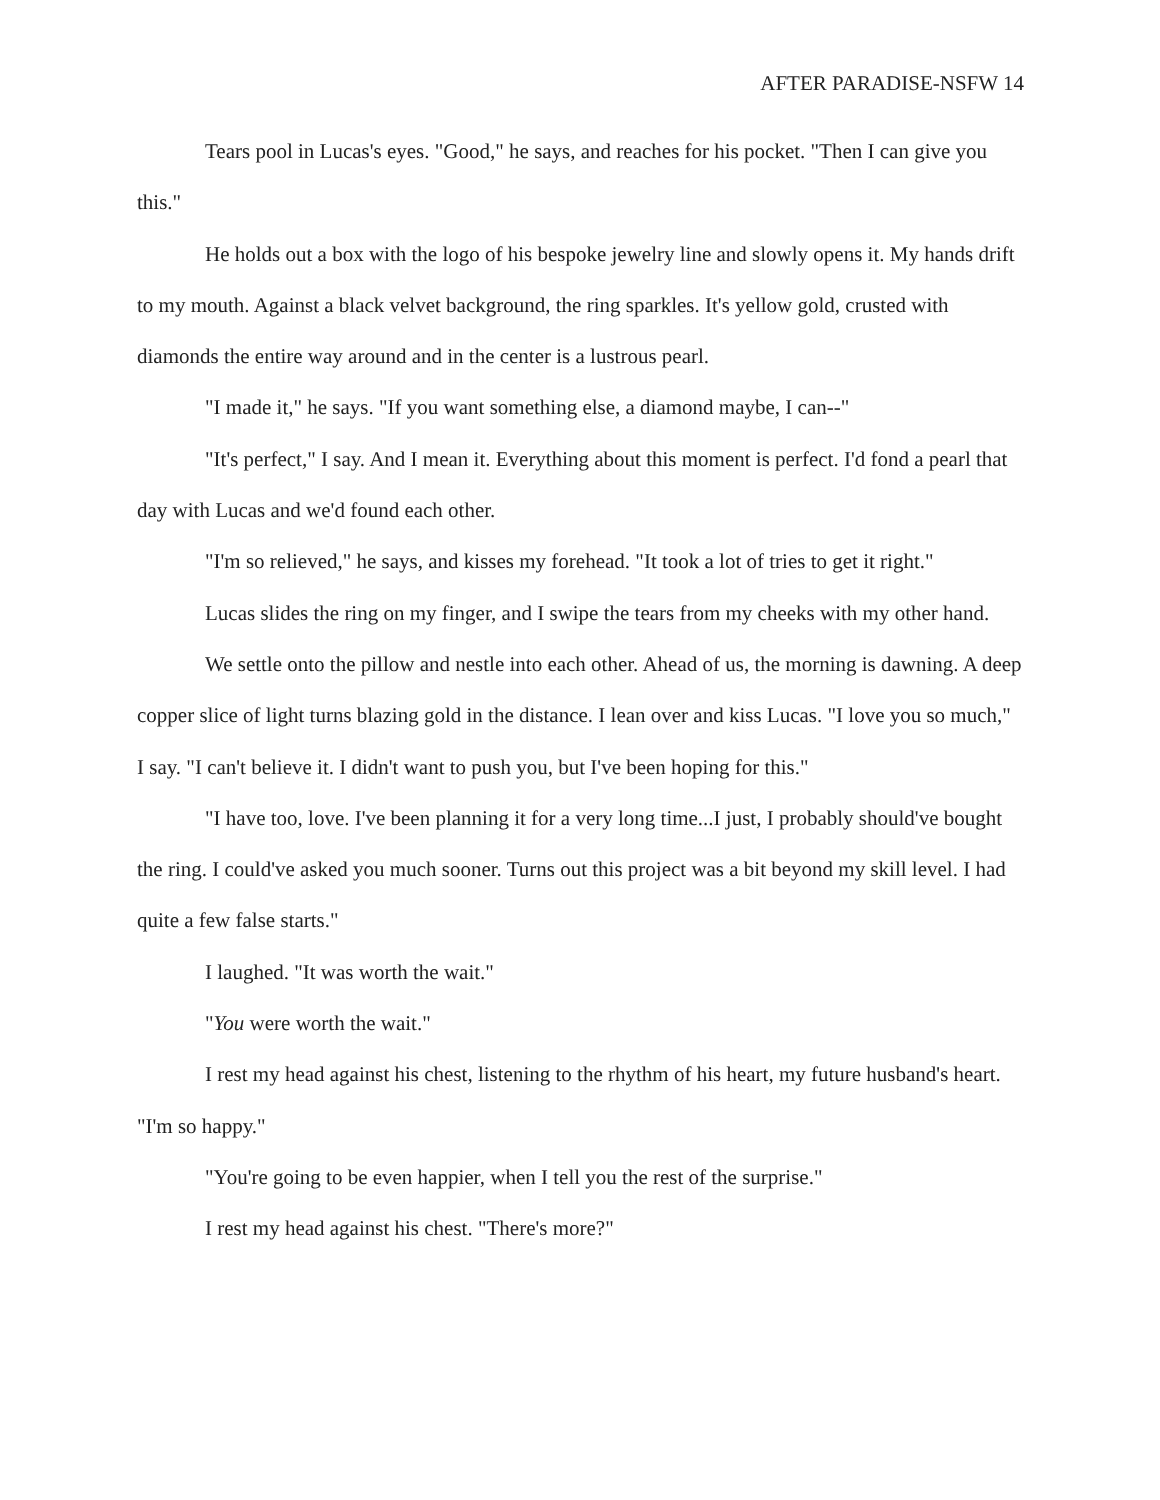AFTER PARADISE-NSFW 14
Tears pool in Lucas's eyes. "Good," he says, and reaches for his pocket. "Then I can give you this."
He holds out a box with the logo of his bespoke jewelry line and slowly opens it. My hands drift to my mouth. Against a black velvet background, the ring sparkles. It's yellow gold, crusted with diamonds the entire way around and in the center is a lustrous pearl.
"I made it," he says. "If you want something else, a diamond maybe, I can--"
"It's perfect," I say. And I mean it. Everything about this moment is perfect. I'd fond a pearl that day with Lucas and we'd found each other.
"I'm so relieved," he says, and kisses my forehead. "It took a lot of tries to get it right."
Lucas slides the ring on my finger, and I swipe the tears from my cheeks with my other hand.
We settle onto the pillow and nestle into each other. Ahead of us, the morning is dawning. A deep copper slice of light turns blazing gold in the distance. I lean over and kiss Lucas. "I love you so much," I say. "I can't believe it. I didn't want to push you, but I've been hoping for this."
"I have too, love. I've been planning it for a very long time...I just, I probably should've bought the ring. I could've asked you much sooner. Turns out this project was a bit beyond my skill level. I had quite a few false starts."
I laughed. "It was worth the wait."
"You were worth the wait."
I rest my head against his chest, listening to the rhythm of his heart, my future husband's heart. "I'm so happy."
"You're going to be even happier, when I tell you the rest of the surprise."
I rest my head against his chest. "There's more?"